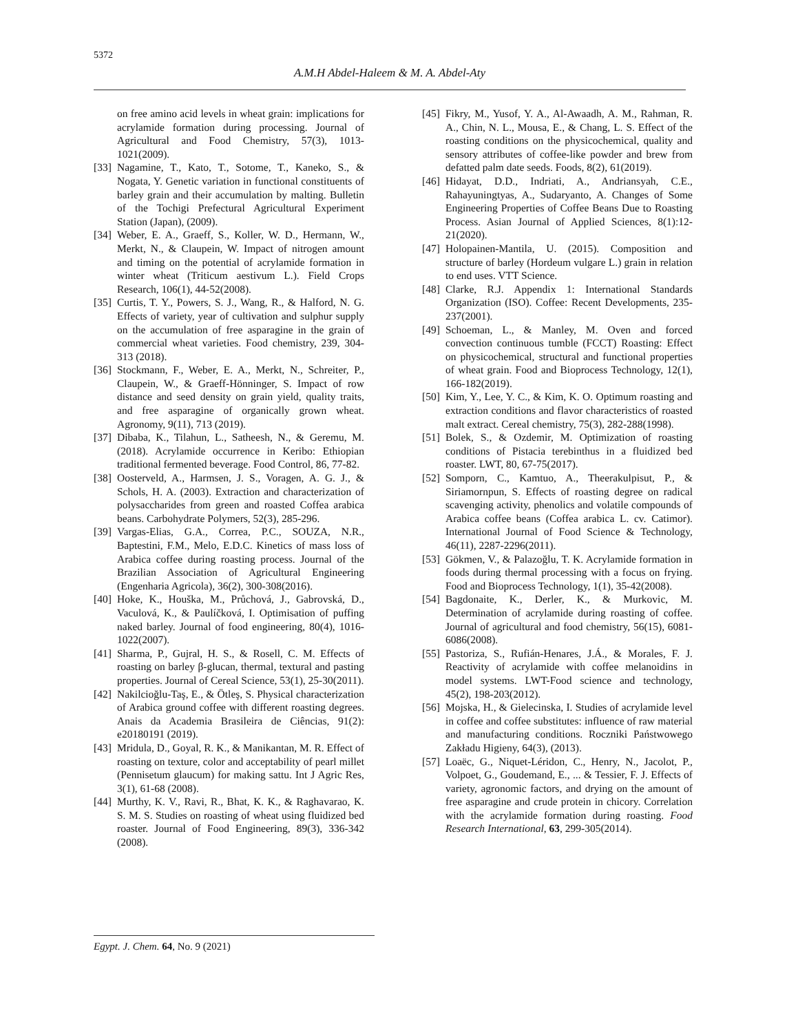5372
A.M.H Abdel-Haleem & M. A. Abdel-Aty
on free amino acid levels in wheat grain: implications for acrylamide formation during processing. Journal of Agricultural and Food Chemistry, 57(3), 1013-1021(2009).
[33] Nagamine, T., Kato, T., Sotome, T., Kaneko, S., & Nogata, Y. Genetic variation in functional constituents of barley grain and their accumulation by malting. Bulletin of the Tochigi Prefectural Agricultural Experiment Station (Japan), (2009).
[34] Weber, E. A., Graeff, S., Koller, W. D., Hermann, W., Merkt, N., & Claupein, W. Impact of nitrogen amount and timing on the potential of acrylamide formation in winter wheat (Triticum aestivum L.). Field Crops Research, 106(1), 44-52(2008).
[35] Curtis, T. Y., Powers, S. J., Wang, R., & Halford, N. G. Effects of variety, year of cultivation and sulphur supply on the accumulation of free asparagine in the grain of commercial wheat varieties. Food chemistry, 239, 304-313 (2018).
[36] Stockmann, F., Weber, E. A., Merkt, N., Schreiter, P., Claupein, W., & Graeff-Hönninger, S. Impact of row distance and seed density on grain yield, quality traits, and free asparagine of organically grown wheat. Agronomy, 9(11), 713 (2019).
[37] Dibaba, K., Tilahun, L., Satheesh, N., & Geremu, M. (2018). Acrylamide occurrence in Keribo: Ethiopian traditional fermented beverage. Food Control, 86, 77-82.
[38] Oosterveld, A., Harmsen, J. S., Voragen, A. G. J., & Schols, H. A. (2003). Extraction and characterization of polysaccharides from green and roasted Coffea arabica beans. Carbohydrate Polymers, 52(3), 285-296.
[39] Vargas-Elias, G.A., Correa, P.C., SOUZA, N.R., Baptestini, F.M., Melo, E.D.C. Kinetics of mass loss of Arabica coffee during roasting process. Journal of the Brazilian Association of Agricultural Engineering (Engenharia Agricola), 36(2), 300-308(2016).
[40] Hoke, K., Houška, M., Průchová, J., Gabrovská, D., Vaculová, K., & Paulíčková, I. Optimisation of puffing naked barley. Journal of food engineering, 80(4), 1016-1022(2007).
[41] Sharma, P., Gujral, H. S., & Rosell, C. M. Effects of roasting on barley β-glucan, thermal, textural and pasting properties. Journal of Cereal Science, 53(1), 25-30(2011).
[42] Nakilcioğlu-Taş, E., & Ötleş, S. Physical characterization of Arabica ground coffee with different roasting degrees. Anais da Academia Brasileira de Ciências, 91(2): e20180191 (2019).
[43] Mridula, D., Goyal, R. K., & Manikantan, M. R. Effect of roasting on texture, color and acceptability of pearl millet (Pennisetum glaucum) for making sattu. Int J Agric Res, 3(1), 61-68 (2008).
[44] Murthy, K. V., Ravi, R., Bhat, K. K., & Raghavarao, K. S. M. S. Studies on roasting of wheat using fluidized bed roaster. Journal of Food Engineering, 89(3), 336-342 (2008).
[45] Fikry, M., Yusof, Y. A., Al-Awaadh, A. M., Rahman, R. A., Chin, N. L., Mousa, E., & Chang, L. S. Effect of the roasting conditions on the physicochemical, quality and sensory attributes of coffee-like powder and brew from defatted palm date seeds. Foods, 8(2), 61(2019).
[46] Hidayat, D.D., Indriati, A., Andriansyah, C.E., Rahayuningtyas, A., Sudaryanto, A. Changes of Some Engineering Properties of Coffee Beans Due to Roasting Process. Asian Journal of Applied Sciences, 8(1):12-21(2020).
[47] Holopainen-Mantila, U. (2015). Composition and structure of barley (Hordeum vulgare L.) grain in relation to end uses. VTT Science.
[48] Clarke, R.J. Appendix 1: International Standards Organization (ISO). Coffee: Recent Developments, 235-237(2001).
[49] Schoeman, L., & Manley, M. Oven and forced convection continuous tumble (FCCT) Roasting: Effect on physicochemical, structural and functional properties of wheat grain. Food and Bioprocess Technology, 12(1), 166-182(2019).
[50] Kim, Y., Lee, Y. C., & Kim, K. O. Optimum roasting and extraction conditions and flavor characteristics of roasted malt extract. Cereal chemistry, 75(3), 282-288(1998).
[51] Bolek, S., & Ozdemir, M. Optimization of roasting conditions of Pistacia terebinthus in a fluidized bed roaster. LWT, 80, 67-75(2017).
[52] Somporn, C., Kamtuo, A., Theerakulpisut, P., & Siriamornpun, S. Effects of roasting degree on radical scavenging activity, phenolics and volatile compounds of Arabica coffee beans (Coffea arabica L. cv. Catimor). International Journal of Food Science & Technology, 46(11), 2287-2296(2011).
[53] Gökmen, V., & Palazoğlu, T. K. Acrylamide formation in foods during thermal processing with a focus on frying. Food and Bioprocess Technology, 1(1), 35-42(2008).
[54] Bagdonaite, K., Derler, K., & Murkovic, M. Determination of acrylamide during roasting of coffee. Journal of agricultural and food chemistry, 56(15), 6081-6086(2008).
[55] Pastoriza, S., Rufián-Henares, J.Á., & Morales, F. J. Reactivity of acrylamide with coffee melanoidins in model systems. LWT-Food science and technology, 45(2), 198-203(2012).
[56] Mojska, H., & Gielecinska, I. Studies of acrylamide level in coffee and coffee substitutes: influence of raw material and manufacturing conditions. Roczniki Państwowego Zakładu Higieny, 64(3), (2013).
[57] Loaëc, G., Niquet-Léridon, C., Henry, N., Jacolot, P., Volpoet, G., Goudemand, E., ... & Tessier, F. J. Effects of variety, agronomic factors, and drying on the amount of free asparagine and crude protein in chicory. Correlation with the acrylamide formation during roasting. Food Research International, 63, 299-305(2014).
Egypt. J. Chem. 64, No. 9 (2021)